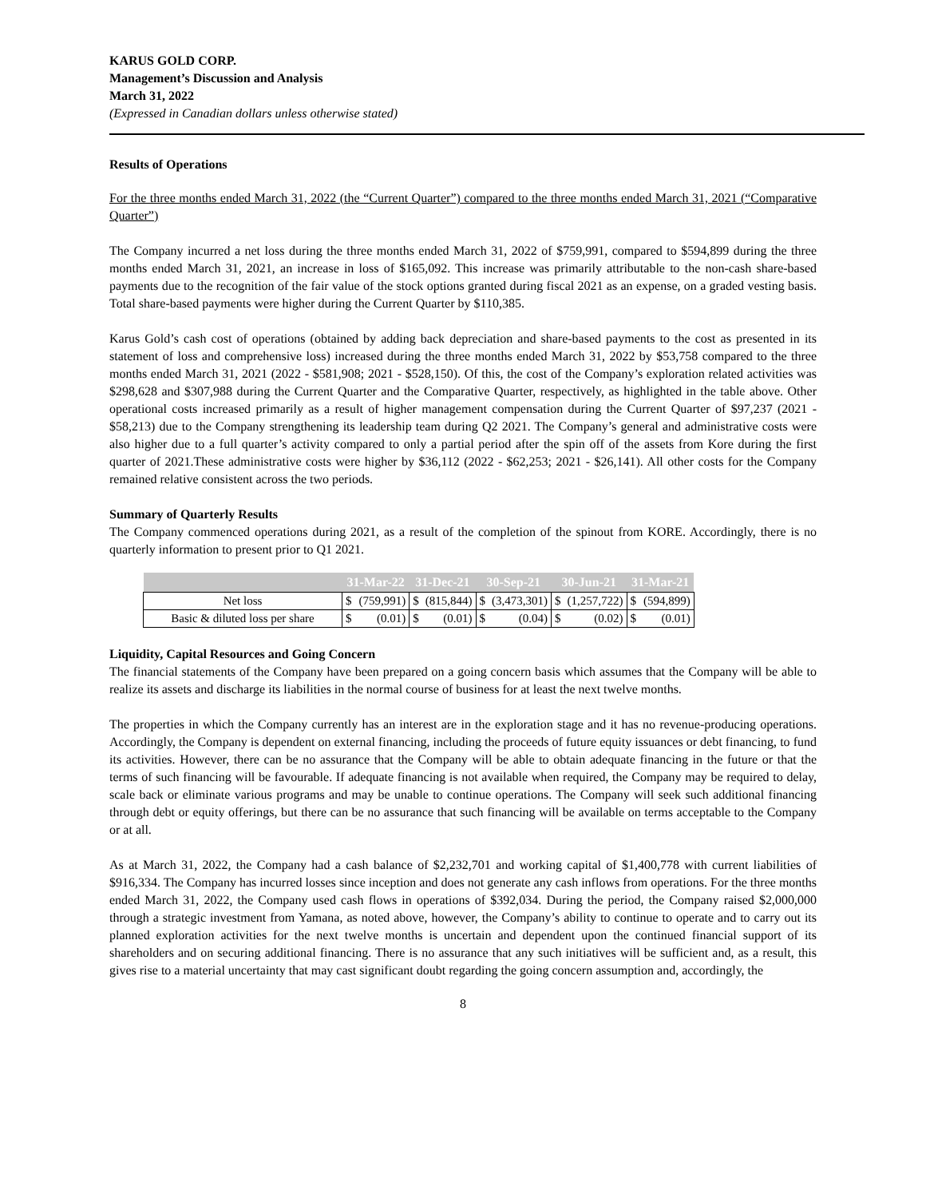KARUS GOLD CORP.
Management’s Discussion and Analysis
March 31, 2022
(Expressed in Canadian dollars unless otherwise stated)
Results of Operations
For the three months ended March 31, 2022 (the “Current Quarter”) compared to the three months ended March 31, 2021 (“Comparative Quarter”)
The Company incurred a net loss during the three months ended March 31, 2022 of $759,991, compared to $594,899 during the three months ended March 31, 2021, an increase in loss of $165,092. This increase was primarily attributable to the non-cash share-based payments due to the recognition of the fair value of the stock options granted during fiscal 2021 as an expense, on a graded vesting basis. Total share-based payments were higher during the Current Quarter by $110,385.
Karus Gold’s cash cost of operations (obtained by adding back depreciation and share-based payments to the cost as presented in its statement of loss and comprehensive loss) increased during the three months ended March 31, 2022 by $53,758 compared to the three months ended March 31, 2021 (2022 - $581,908; 2021 - $528,150). Of this, the cost of the Company’s exploration related activities was $298,628 and $307,988 during the Current Quarter and the Comparative Quarter, respectively, as highlighted in the table above. Other operational costs increased primarily as a result of higher management compensation during the Current Quarter of $97,237 (2021 - $58,213) due to the Company strengthening its leadership team during Q2 2021. The Company’s general and administrative costs were also higher due to a full quarter’s activity compared to only a partial period after the spin off of the assets from Kore during the first quarter of 2021.These administrative costs were higher by $36,112 (2022 - $62,253; 2021 - $26,141). All other costs for the Company remained relative consistent across the two periods.
Summary of Quarterly Results
The Company commenced operations during 2021, as a result of the completion of the spinout from KORE. Accordingly, there is no quarterly information to present prior to Q1 2021.
| | 31-Mar-22 | | 31-Dec-21 | | 30-Sep-21 | | 30-Jun-21 | | 31-Mar-21 | |
| --- | --- | --- | --- | --- | --- | --- | --- | --- | --- | --- |
| Net loss | $ | (759,991) | $ | (815,844) | $ | (3,473,301) | $ | (1,257,722) | $ | (594,899) |
| Basic & diluted loss per share | $ | (0.01) | $ | (0.01) | $ | (0.04) | $ | (0.02) | $ | (0.01) |
Liquidity, Capital Resources and Going Concern
The financial statements of the Company have been prepared on a going concern basis which assumes that the Company will be able to realize its assets and discharge its liabilities in the normal course of business for at least the next twelve months.
The properties in which the Company currently has an interest are in the exploration stage and it has no revenue-producing operations. Accordingly, the Company is dependent on external financing, including the proceeds of future equity issuances or debt financing, to fund its activities. However, there can be no assurance that the Company will be able to obtain adequate financing in the future or that the terms of such financing will be favourable. If adequate financing is not available when required, the Company may be required to delay, scale back or eliminate various programs and may be unable to continue operations. The Company will seek such additional financing through debt or equity offerings, but there can be no assurance that such financing will be available on terms acceptable to the Company or at all.
As at March 31, 2022, the Company had a cash balance of $2,232,701 and working capital of $1,400,778 with current liabilities of $916,334. The Company has incurred losses since inception and does not generate any cash inflows from operations. For the three months ended March 31, 2022, the Company used cash flows in operations of $392,034. During the period, the Company raised $2,000,000 through a strategic investment from Yamana, as noted above, however, the Company’s ability to continue to operate and to carry out its planned exploration activities for the next twelve months is uncertain and dependent upon the continued financial support of its shareholders and on securing additional financing. There is no assurance that any such initiatives will be sufficient and, as a result, this gives rise to a material uncertainty that may cast significant doubt regarding the going concern assumption and, accordingly, the
8